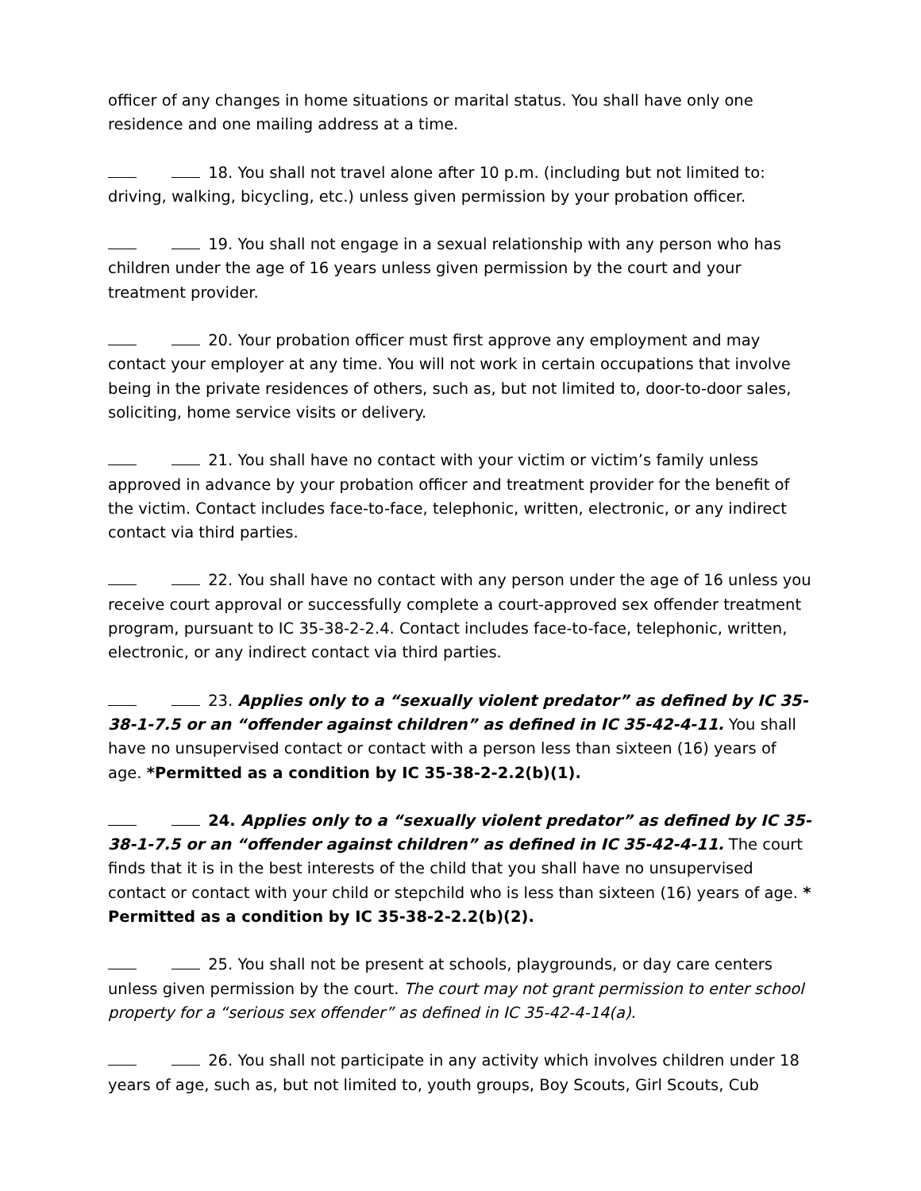officer of any changes in home situations or marital status. You shall have only one residence and one mailing address at a time.
18. You shall not travel alone after 10 p.m. (including but not limited to: driving, walking, bicycling, etc.) unless given permission by your probation officer.
19. You shall not engage in a sexual relationship with any person who has children under the age of 16 years unless given permission by the court and your treatment provider.
20. Your probation officer must first approve any employment and may contact your employer at any time. You will not work in certain occupations that involve being in the private residences of others, such as, but not limited to, door-to-door sales, soliciting, home service visits or delivery.
21. You shall have no contact with your victim or victim’s family unless approved in advance by your probation officer and treatment provider for the benefit of the victim. Contact includes face-to-face, telephonic, written, electronic, or any indirect contact via third parties.
22. You shall have no contact with any person under the age of 16 unless you receive court approval or successfully complete a court-approved sex offender treatment program, pursuant to IC 35-38-2-2.4. Contact includes face-to-face, telephonic, written, electronic, or any indirect contact via third parties.
23. Applies only to a “sexually violent predator” as defined by IC 35-38-1-7.5 or an “offender against children” as defined in IC 35-42-4-11. You shall have no unsupervised contact or contact with a person less than sixteen (16) years of age. *Permitted as a condition by IC 35-38-2-2.2(b)(1).
24. Applies only to a “sexually violent predator” as defined by IC 35-38-1-7.5 or an “offender against children” as defined in IC 35-42-4-11. The court finds that it is in the best interests of the child that you shall have no unsupervised contact or contact with your child or stepchild who is less than sixteen (16) years of age. * Permitted as a condition by IC 35-38-2-2.2(b)(2).
25. You shall not be present at schools, playgrounds, or day care centers unless given permission by the court. The court may not grant permission to enter school property for a “serious sex offender” as defined in IC 35-42-4-14(a).
26. You shall not participate in any activity which involves children under 18 years of age, such as, but not limited to, youth groups, Boy Scouts, Girl Scouts, Cub